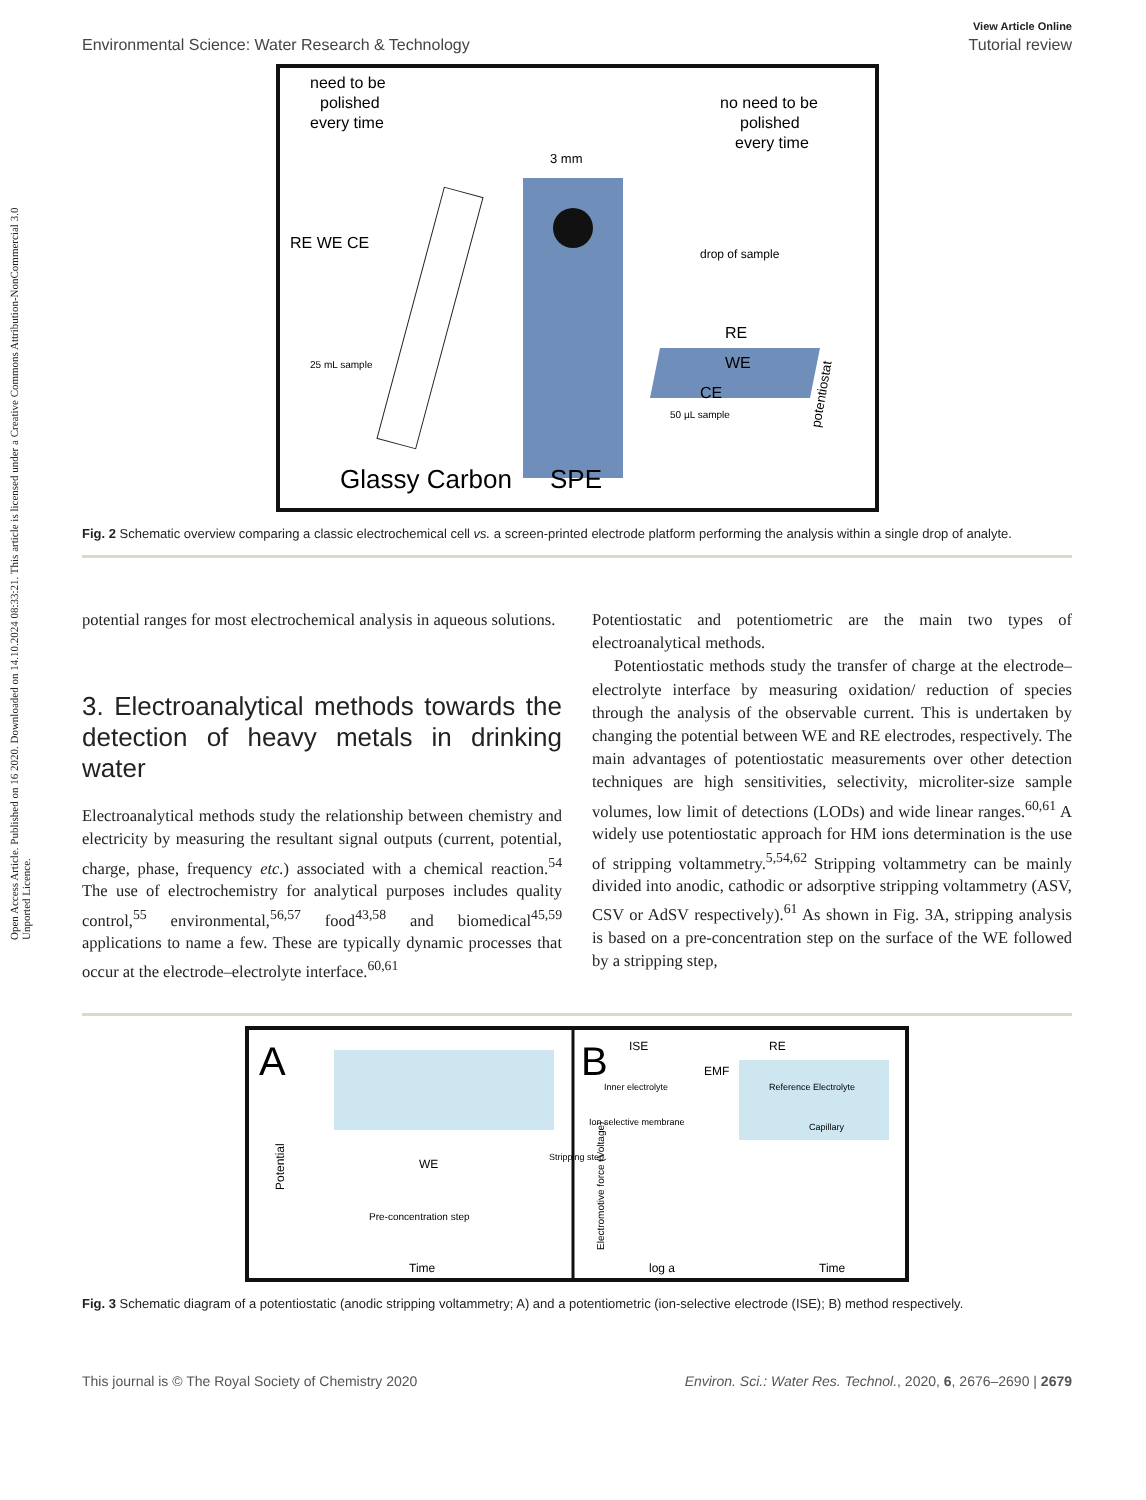Open Access Article. Published on 16 2020. Downloaded on 14.10.2024 08:33:21. This article is licensed under a Creative Commons Attribution-NonCommercial 3.0 Unported Licence.
View Article Online
Environmental Science: Water Research & Technology Tutorial review
need to be
polished
every time
no need to be
polished
every time
3 mm
RE WE CE
25 mL sample
drop of sample
RE
WE
CE
50 µL sample
Glassy Carbon
SPE
potentiostat
Fig. 2 Schematic overview comparing a classic electrochemical cell vs. a screen-printed electrode platform performing the analysis within a single drop of analyte.
potential ranges for most electrochemical analysis in aqueous solutions.
3. Electroanalytical methods towards the detection of heavy metals in drinking water
Electroanalytical methods study the relationship between chemistry and electricity by measuring the resultant signal outputs (current, potential, charge, phase, frequency etc.) associated with a chemical reaction.<sup>54</sup> The use of electrochemistry for analytical purposes includes quality control,<sup>55</sup> environmental,<sup>56,57</sup> food<sup>43,58</sup> and biomedical<sup>45,59</sup> applications to name a few. These are typically dynamic processes that occur at the electrode–electrolyte interface.<sup>60,61</sup>
Potentiostatic and potentiometric are the main two types of electroanalytical methods.
Potentiostatic methods study the transfer of charge at the electrode–electrolyte interface by measuring oxidation/ reduction of species through the analysis of the observable current. This is undertaken by changing the potential between WE and RE electrodes, respectively. The main advantages of potentiostatic measurements over other detection techniques are high sensitivities, selectivity, microliter-size sample volumes, low limit of detections (LODs) and wide linear ranges.<sup>60,61</sup> A widely use potentiostatic approach for HM ions determination is the use of stripping voltammetry.<sup>5,54,62</sup> Stripping voltammetry can be mainly divided into anodic, cathodic or adsorptive stripping voltammetry (ASV, CSV or AdSV respectively).<sup>61</sup> As shown in Fig. 3A, stripping analysis is based on a pre-concentration step on the surface of the WE followed by a stripping step,
A
B
Potential
WE
Pre-concentration step
Stripping step
Time
ISE
RE
EMF
Inner electrolyte
Reference Electrolyte
Ion selective membrane
Capillary
Electromotive force (Voltage)
log a
Time
Fig. 3 Schematic diagram of a potentiostatic (anodic stripping voltammetry; A) and a potentiometric (ion-selective electrode (ISE); B) method respectively.
This journal is © The Royal Society of Chemistry 2020 Environ. Sci.: Water Res. Technol., 2020, 6, 2676–2690 | 2679